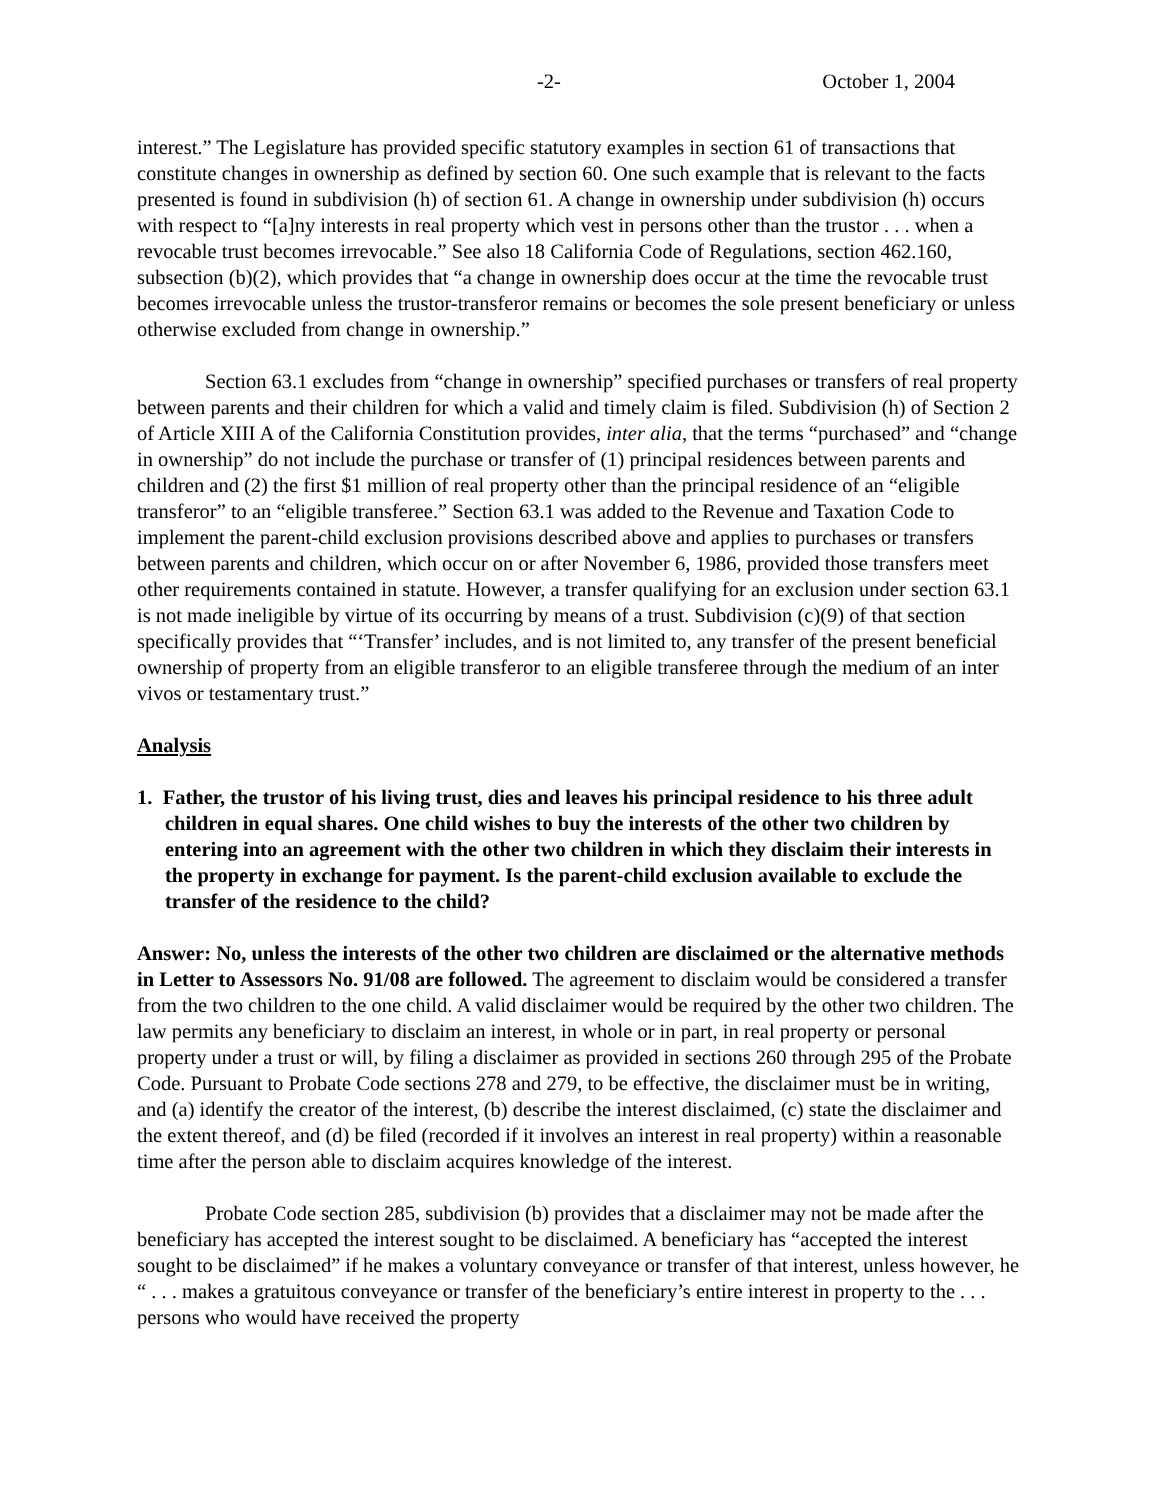-2- October 1, 2004
interest.” The Legislature has provided specific statutory examples in section 61 of transactions that constitute changes in ownership as defined by section 60. One such example that is relevant to the facts presented is found in subdivision (h) of section 61. A change in ownership under subdivision (h) occurs with respect to “[a]ny interests in real property which vest in persons other than the trustor . . . when a revocable trust becomes irrevocable.” See also 18 California Code of Regulations, section 462.160, subsection (b)(2), which provides that “a change in ownership does occur at the time the revocable trust becomes irrevocable unless the trustor-transferor remains or becomes the sole present beneficiary or unless otherwise excluded from change in ownership.”
Section 63.1 excludes from “change in ownership” specified purchases or transfers of real property between parents and their children for which a valid and timely claim is filed. Subdivision (h) of Section 2 of Article XIII A of the California Constitution provides, inter alia, that the terms “purchased” and “change in ownership” do not include the purchase or transfer of (1) principal residences between parents and children and (2) the first $1 million of real property other than the principal residence of an “eligible transferor” to an “eligible transferee.” Section 63.1 was added to the Revenue and Taxation Code to implement the parent-child exclusion provisions described above and applies to purchases or transfers between parents and children, which occur on or after November 6, 1986, provided those transfers meet other requirements contained in statute. However, a transfer qualifying for an exclusion under section 63.1 is not made ineligible by virtue of its occurring by means of a trust. Subdivision (c)(9) of that section specifically provides that “‘Transfer’ includes, and is not limited to, any transfer of the present beneficial ownership of property from an eligible transferor to an eligible transferee through the medium of an inter vivos or testamentary trust.”
Analysis
1. Father, the trustor of his living trust, dies and leaves his principal residence to his three adult children in equal shares. One child wishes to buy the interests of the other two children by entering into an agreement with the other two children in which they disclaim their interests in the property in exchange for payment. Is the parent-child exclusion available to exclude the transfer of the residence to the child?
Answer: No, unless the interests of the other two children are disclaimed or the alternative methods in Letter to Assessors No. 91/08 are followed. The agreement to disclaim would be considered a transfer from the two children to the one child. A valid disclaimer would be required by the other two children. The law permits any beneficiary to disclaim an interest, in whole or in part, in real property or personal property under a trust or will, by filing a disclaimer as provided in sections 260 through 295 of the Probate Code. Pursuant to Probate Code sections 278 and 279, to be effective, the disclaimer must be in writing, and (a) identify the creator of the interest, (b) describe the interest disclaimed, (c) state the disclaimer and the extent thereof, and (d) be filed (recorded if it involves an interest in real property) within a reasonable time after the person able to disclaim acquires knowledge of the interest.
Probate Code section 285, subdivision (b) provides that a disclaimer may not be made after the beneficiary has accepted the interest sought to be disclaimed. A beneficiary has “accepted the interest sought to be disclaimed” if he makes a voluntary conveyance or transfer of that interest, unless however, he “ . . . makes a gratuitous conveyance or transfer of the beneficiary’s entire interest in property to the . . . persons who would have received the property